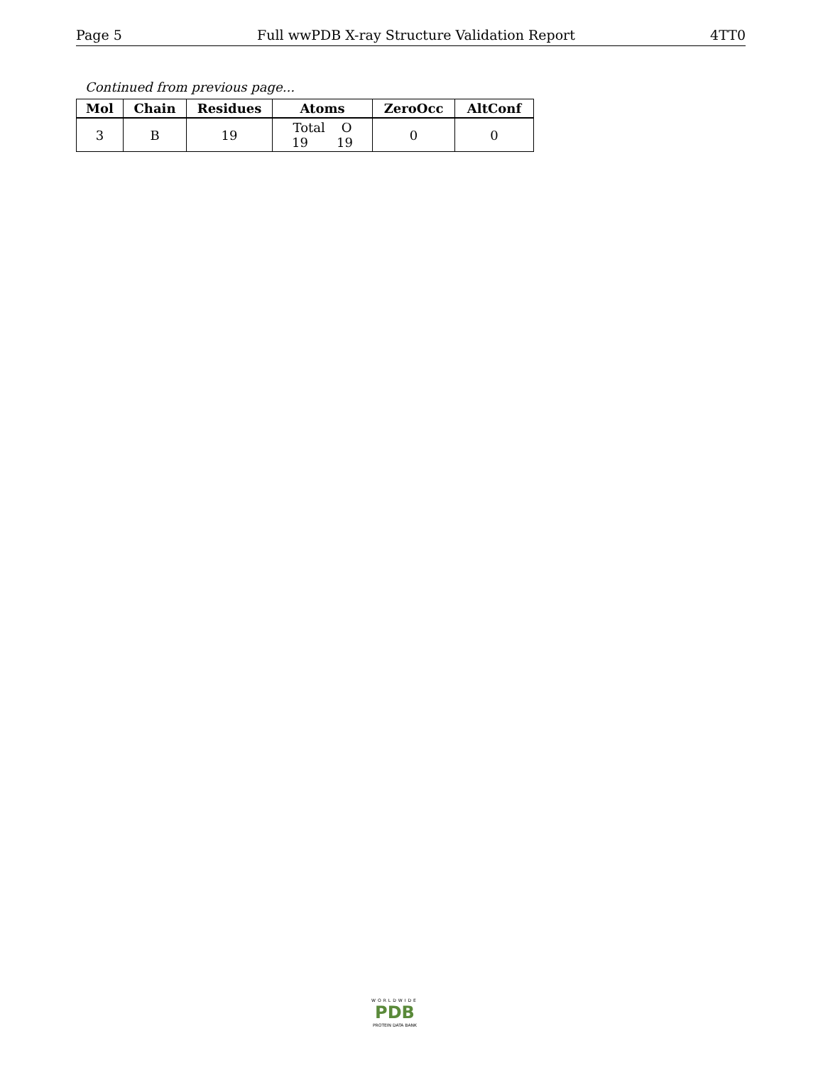Page 5 Full wwPDB X-ray Structure Validation Report 4TT0
Continued from previous page...
| Mol | Chain | Residues | Atoms | ZeroOcc | AltConf |
| --- | --- | --- | --- | --- | --- |
| 3 | B | 19 | Total O 19 19 | 0 | 0 |
WORLDWIDE
PDB
PROTEIN DATA BANK